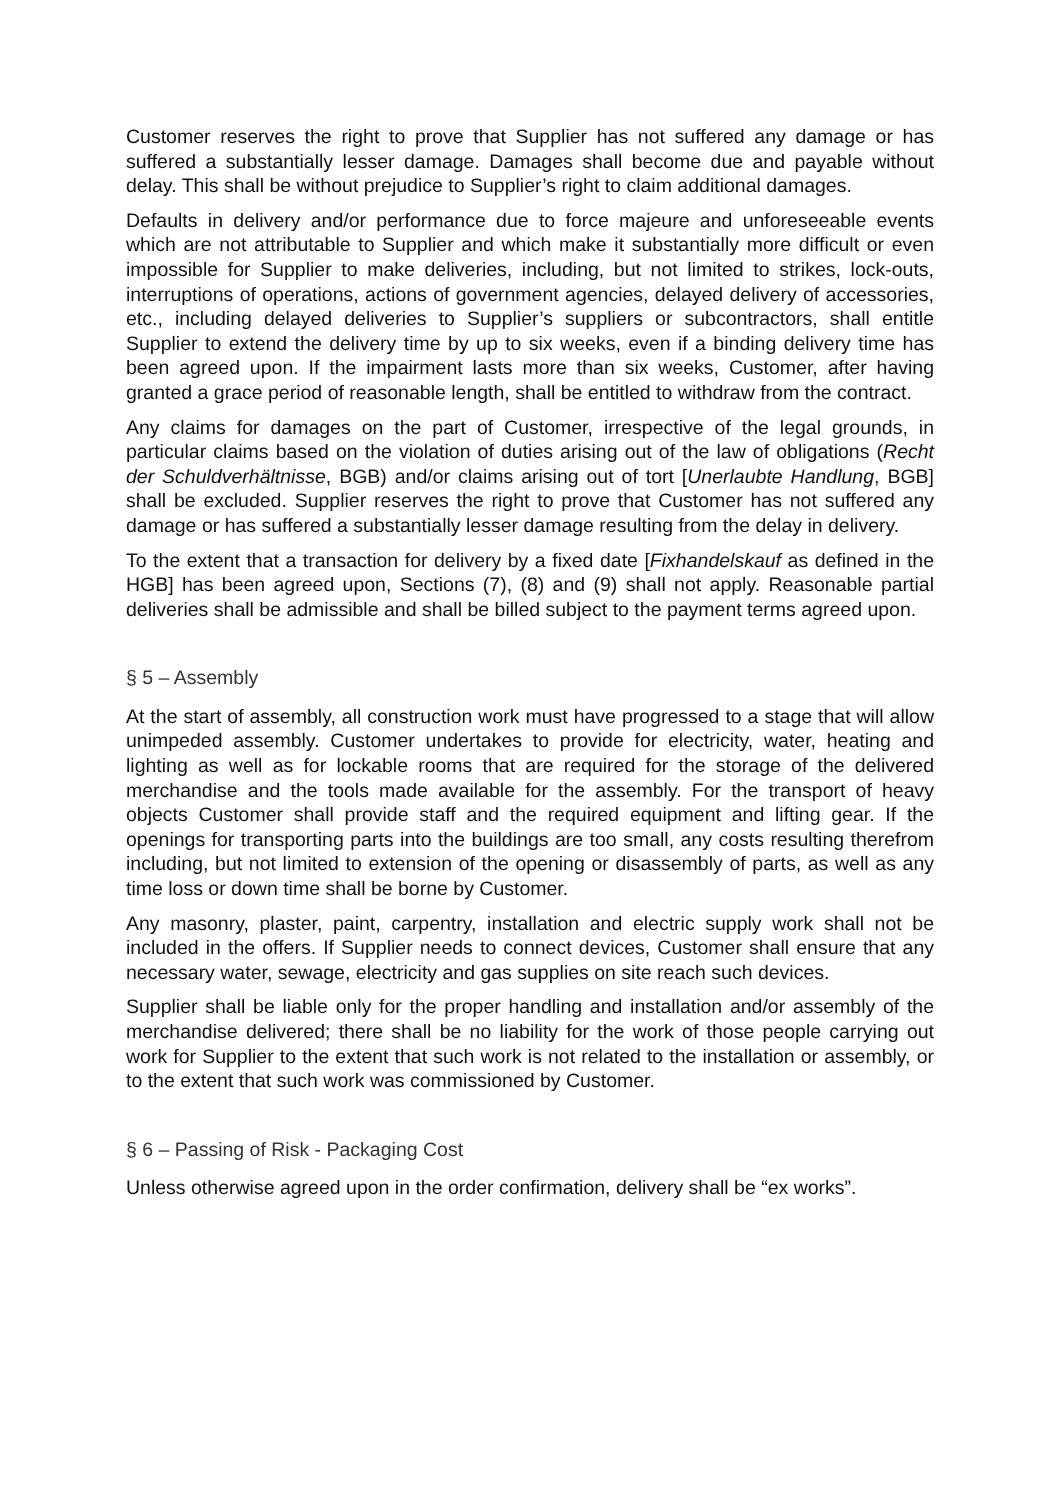Customer reserves the right to prove that Supplier has not suffered any damage or has suffered a substantially lesser damage. Damages shall become due and payable without delay. This shall be without prejudice to Supplier’s right to claim additional damages.
Defaults in delivery and/or performance due to force majeure and unforeseeable events which are not attributable to Supplier and which make it substantially more difficult or even impossible for Supplier to make deliveries, including, but not limited to strikes, lock-outs, interruptions of operations, actions of government agencies, delayed delivery of accessories, etc., including delayed deliveries to Supplier’s suppliers or subcontractors, shall entitle Supplier to extend the delivery time by up to six weeks, even if a binding delivery time has been agreed upon. If the impairment lasts more than six weeks, Customer, after having granted a grace period of reasonable length, shall be entitled to withdraw from the contract.
Any claims for damages on the part of Customer, irrespective of the legal grounds, in particular claims based on the violation of duties arising out of the law of obligations (Recht der Schuldverhältnisse, BGB) and/or claims arising out of tort [Unerlaubte Handlung, BGB] shall be excluded. Supplier reserves the right to prove that Customer has not suffered any damage or has suffered a substantially lesser damage resulting from the delay in delivery.
To the extent that a transaction for delivery by a fixed date [Fixhandelskauf as defined in the HGB] has been agreed upon, Sections (7), (8) and (9) shall not apply. Reasonable partial deliveries shall be admissible and shall be billed subject to the payment terms agreed upon.
§ 5 – Assembly
At the start of assembly, all construction work must have progressed to a stage that will allow unimpeded assembly. Customer undertakes to provide for electricity, water, heating and lighting as well as for lockable rooms that are required for the storage of the delivered merchandise and the tools made available for the assembly. For the transport of heavy objects Customer shall provide staff and the required equipment and lifting gear. If the openings for transporting parts into the buildings are too small, any costs resulting therefrom including, but not limited to extension of the opening or disassembly of parts, as well as any time loss or down time shall be borne by Customer.
Any masonry, plaster, paint, carpentry, installation and electric supply work shall not be included in the offers. If Supplier needs to connect devices, Customer shall ensure that any necessary water, sewage, electricity and gas supplies on site reach such devices.
Supplier shall be liable only for the proper handling and installation and/or assembly of the merchandise delivered; there shall be no liability for the work of those people carrying out work for Supplier to the extent that such work is not related to the installation or assembly, or to the extent that such work was commissioned by Customer.
§ 6 – Passing of Risk - Packaging Cost
Unless otherwise agreed upon in the order confirmation, delivery shall be “ex works”.